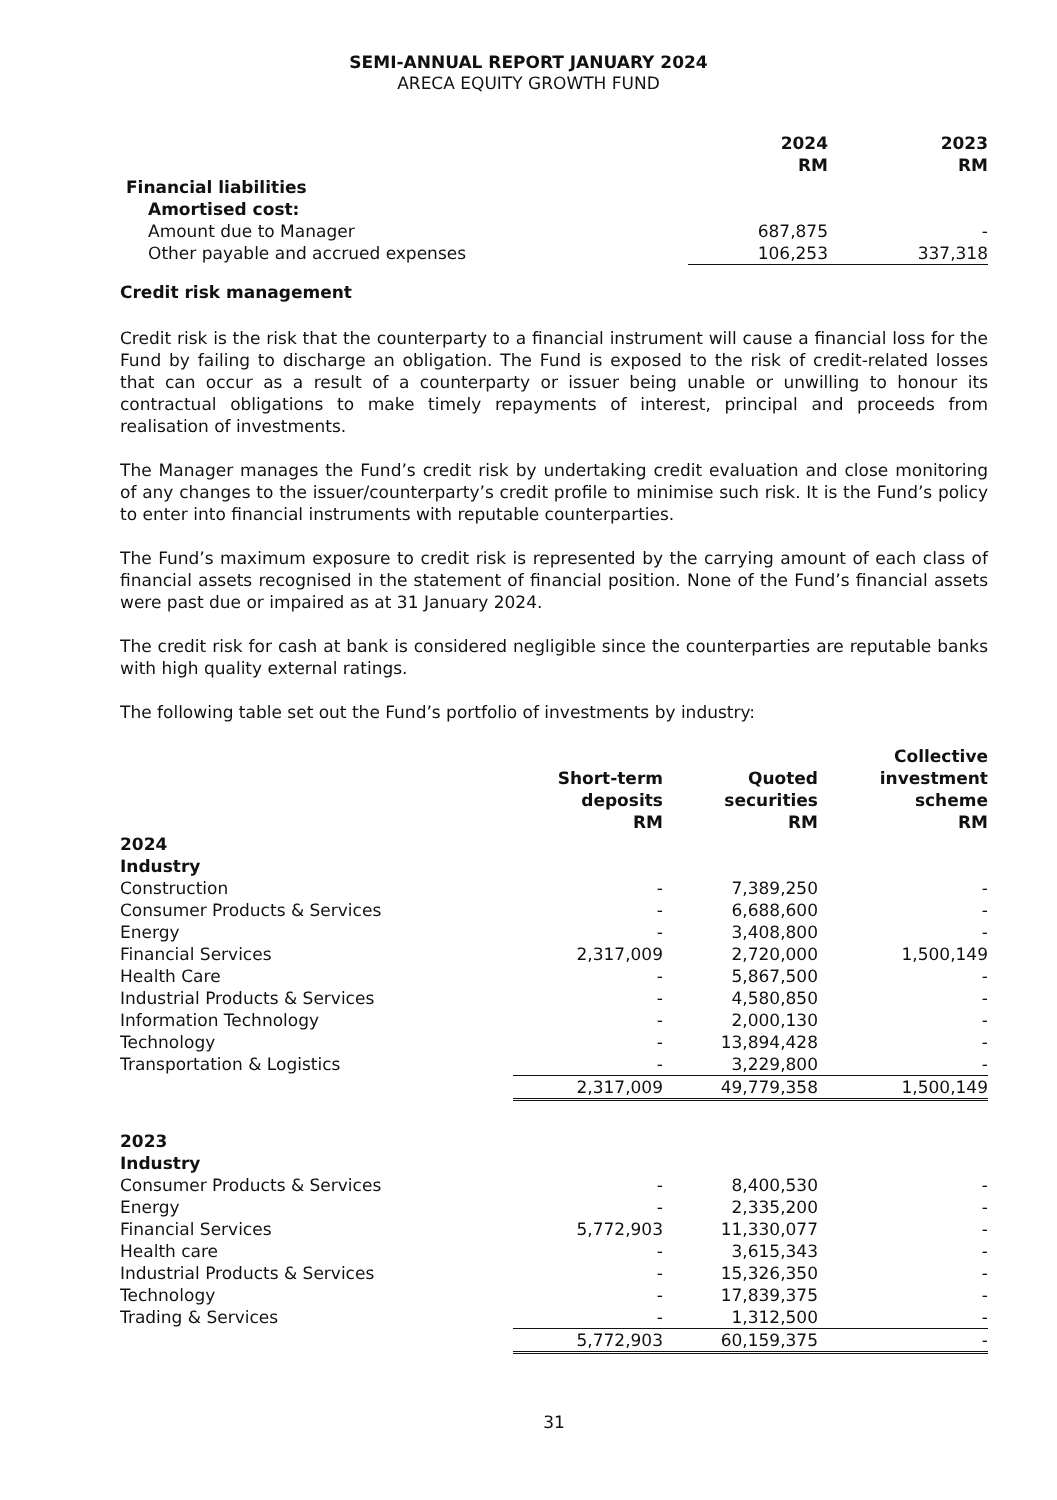SEMI-ANNUAL REPORT JANUARY 2024
ARECA EQUITY GROWTH FUND
| | 2024 RM | 2023 RM |
| --- | --- | --- |
| Financial liabilities | | |
| Amortised cost: | | |
| Amount due to Manager | 687,875 | - |
| Other payable and accrued expenses | 106,253 | 337,318 |
Credit risk management
Credit risk is the risk that the counterparty to a financial instrument will cause a financial loss for the Fund by failing to discharge an obligation. The Fund is exposed to the risk of credit-related losses that can occur as a result of a counterparty or issuer being unable or unwilling to honour its contractual obligations to make timely repayments of interest, principal and proceeds from realisation of investments.
The Manager manages the Fund’s credit risk by undertaking credit evaluation and close monitoring of any changes to the issuer/counterparty’s credit profile to minimise such risk. It is the Fund’s policy to enter into financial instruments with reputable counterparties.
The Fund’s maximum exposure to credit risk is represented by the carrying amount of each class of financial assets recognised in the statement of financial position. None of the Fund’s financial assets were past due or impaired as at 31 January 2024.
The credit risk for cash at bank is considered negligible since the counterparties are reputable banks with high quality external ratings.
The following table set out the Fund’s portfolio of investments by industry:
| | Short-term deposits RM | Quoted securities RM | Collective investment scheme RM |
| --- | --- | --- | --- |
| 2024 | | | |
| Industry | | | |
| Construction | - | 7,389,250 | - |
| Consumer Products & Services | - | 6,688,600 | - |
| Energy | - | 3,408,800 | - |
| Financial Services | 2,317,009 | 2,720,000 | 1,500,149 |
| Health Care | - | 5,867,500 | - |
| Industrial Products & Services | - | 4,580,850 | - |
| Information Technology | - | 2,000,130 | - |
| Technology | - | 13,894,428 | - |
| Transportation & Logistics | - | 3,229,800 | - |
| | 2,317,009 | 49,779,358 | 1,500,149 |
| 2023 | | | |
| Industry | | | |
| Consumer Products & Services | - | 8,400,530 | - |
| Energy | - | 2,335,200 | - |
| Financial Services | 5,772,903 | 11,330,077 | - |
| Health care | - | 3,615,343 | - |
| Industrial Products & Services | - | 15,326,350 | - |
| Technology | - | 17,839,375 | - |
| Trading & Services | - | 1,312,500 | - |
| | 5,772,903 | 60,159,375 | - |
31